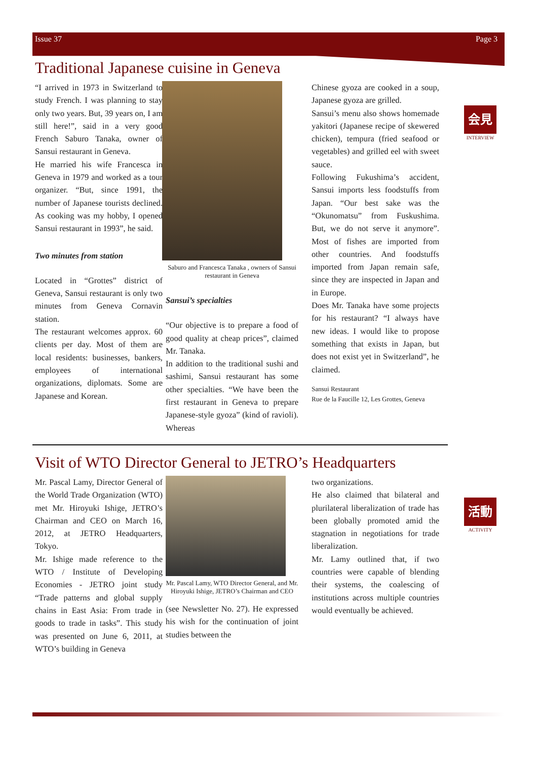Issue 37 Page 3
Traditional Japanese cuisine in Geneva
会見
INTERVIEW
“I arrived in 1973 in Switzerland to study French. I was planning to stay only two years. But, 39 years on, I am still here!”, said in a very good French Saburo Tanaka, owner of Sansui restaurant in Geneva.
He married his wife Francesca in Geneva in 1979 and worked as a tour organizer. “But, since 1991, the number of Japanese tourists declined. As cooking was my hobby, I opened Sansui restaurant in 1993”, he said.
Two minutes from station
Located in “Grottes” district of Geneva, Sansui restaurant is only two minutes from Geneva Cornavin station.
The restaurant welcomes approx. 60 clients per day. Most of them are local residents: businesses, bankers, employees of international organizations, diplomats. Some are Japanese and Korean.
Saburo and Francesca Tanaka , owners of Sansui restaurant in Geneva
Sansui’s specialties
“Our objective is to prepare a food of good quality at cheap prices”, claimed Mr. Tanaka.
In addition to the traditional sushi and sashimi, Sansui restaurant has some other specialties. “We have been the first restaurant in Geneva to prepare Japanese-style gyoza” (kind of ravioli). Whereas
Chinese gyoza are cooked in a soup, Japanese gyoza are grilled.
Sansui’s menu also shows homemade yakitori (Japanese recipe of skewered chicken), tempura (fried seafood or vegetables) and grilled eel with sweet sauce.
Following Fukushima’s accident, Sansui imports less foodstuffs from Japan. “Our best sake was the “Okunomatsu” from Fuskushima. But, we do not serve it anymore”. Most of fishes are imported from other countries. And foodstuffs imported from Japan remain safe, since they are inspected in Japan and in Europe.
Does Mr. Tanaka have some projects for his restaurant? “I always have new ideas. I would like to propose something that exists in Japan, but does not exist yet in Switzerland”, he claimed.
Sansui Restaurant
Rue de la Faucille 12, Les Grottes, Geneva
Visit of WTO Director General to JETRO’s Headquarters
活動
ACTIVITY
Mr. Pascal Lamy, Director General of the World Trade Organization (WTO) met Mr. Hiroyuki Ishige, JETRO’s Chairman and CEO on March 16, 2012, at JETRO Headquarters, Tokyo.
Mr. Ishige made reference to the WTO / Institute of Developing Economies - JETRO joint study “Trade patterns and global supply chains in East Asia: From trade in goods to trade in tasks”. This study was presented on June 6, 2011, at WTO’s building in Geneva
Mr. Pascal Lamy, WTO Director General, and Mr. Hiroyuki Ishige, JETRO’s Chairman and CEO
(see Newsletter No. 27). He expressed his wish for the continuation of joint studies between the
two organizations.
He also claimed that bilateral and plurilateral liberalization of trade has been globally promoted amid the stagnation in negotiations for trade liberalization.
Mr. Lamy outlined that, if two countries were capable of blending their systems, the coalescing of institutions across multiple countries would eventually be achieved.